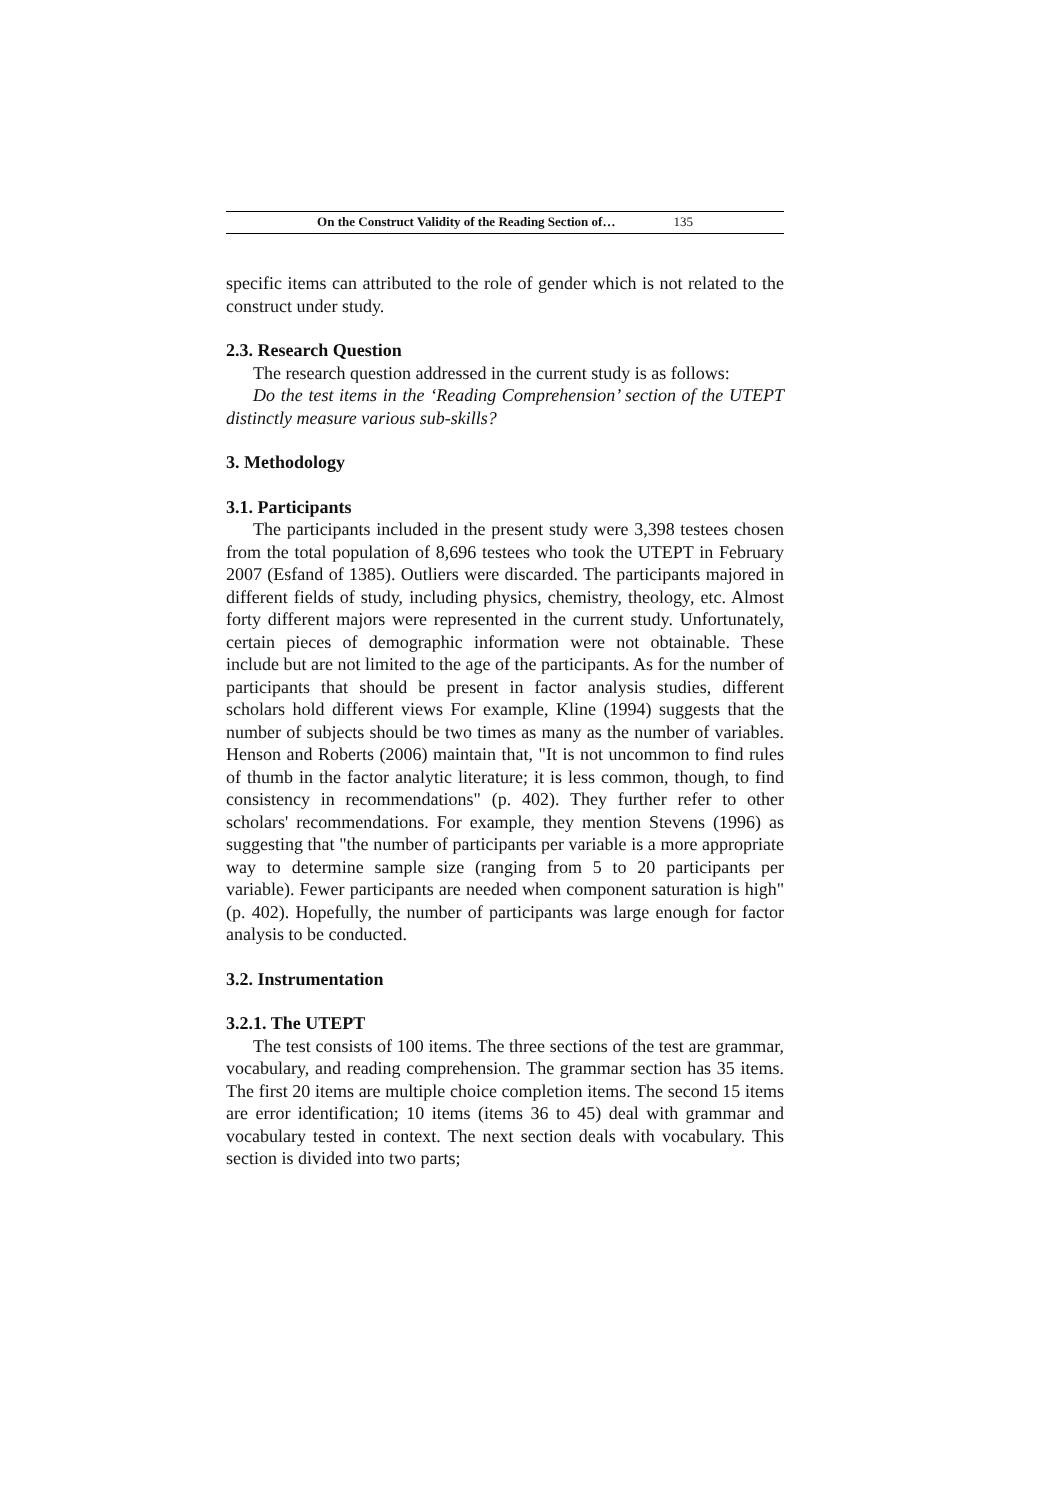On the Construct Validity of the Reading Section of… 135
specific items can attributed to the role of gender which is not related to the construct under study.
2.3. Research Question
The research question addressed in the current study is as follows:
Do the test items in the ‘Reading Comprehension’ section of the UTEPT distinctly measure various sub-skills?
3. Methodology
3.1. Participants
The participants included in the present study were 3,398 testees chosen from the total population of 8,696 testees who took the UTEPT in February 2007 (Esfand of 1385). Outliers were discarded. The participants majored in different fields of study, including physics, chemistry, theology, etc. Almost forty different majors were represented in the current study. Unfortunately, certain pieces of demographic information were not obtainable. These include but are not limited to the age of the participants. As for the number of participants that should be present in factor analysis studies, different scholars hold different views For example, Kline (1994) suggests that the number of subjects should be two times as many as the number of variables. Henson and Roberts (2006) maintain that, "It is not uncommon to find rules of thumb in the factor analytic literature; it is less common, though, to find consistency in recommendations" (p. 402). They further refer to other scholars' recommendations. For example, they mention Stevens (1996) as suggesting that "the number of participants per variable is a more appropriate way to determine sample size (ranging from 5 to 20 participants per variable). Fewer participants are needed when component saturation is high" (p. 402). Hopefully, the number of participants was large enough for factor analysis to be conducted.
3.2. Instrumentation
3.2.1. The UTEPT
The test consists of 100 items. The three sections of the test are grammar, vocabulary, and reading comprehension. The grammar section has 35 items. The first 20 items are multiple choice completion items. The second 15 items are error identification; 10 items (items 36 to 45) deal with grammar and vocabulary tested in context. The next section deals with vocabulary. This section is divided into two parts;